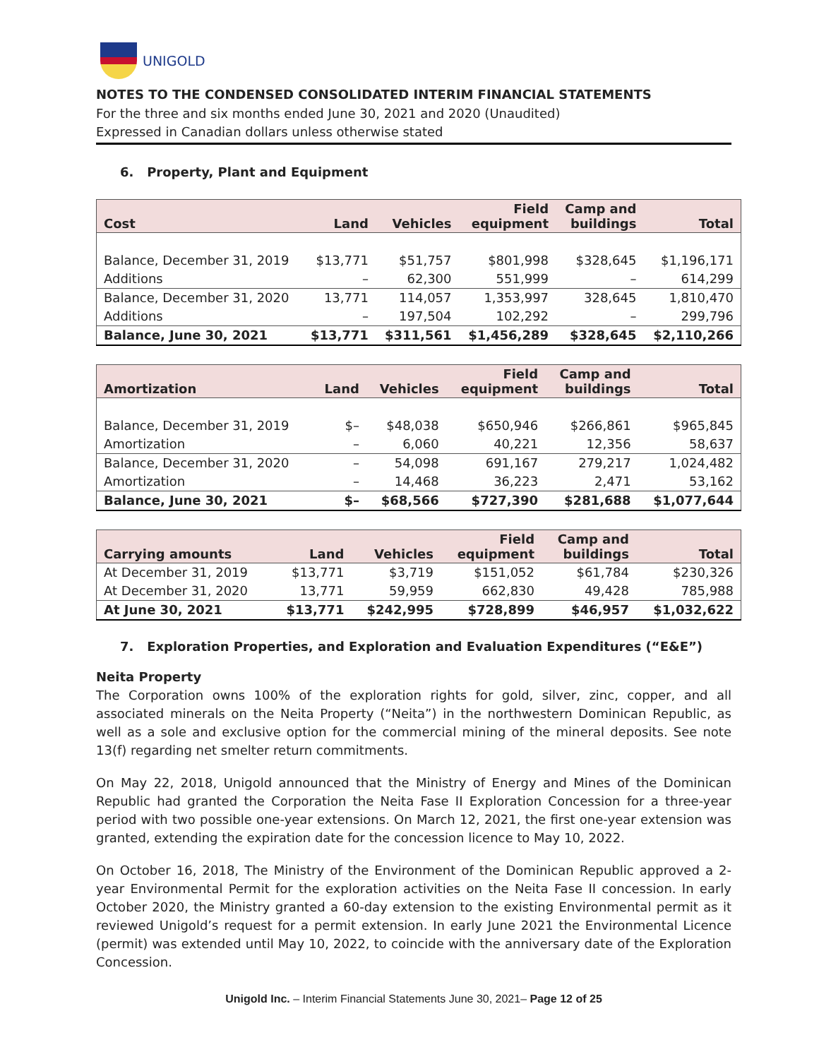UNIGOLD
NOTES TO THE CONDENSED CONSOLIDATED INTERIM FINANCIAL STATEMENTS
For the three and six months ended June 30, 2021 and 2020 (Unaudited)
Expressed in Canadian dollars unless otherwise stated
6. Property, Plant and Equipment
| Cost | Land | Vehicles | Field equipment | Camp and buildings | Total |
| --- | --- | --- | --- | --- | --- |
| Balance, December 31, 2019 | $13,771 | $51,757 | $801,998 | $328,645 | $1,196,171 |
| Additions | – | 62,300 | 551,999 | – | 614,299 |
| Balance, December 31, 2020 | 13,771 | 114,057 | 1,353,997 | 328,645 | 1,810,470 |
| Additions | – | 197,504 | 102,292 | – | 299,796 |
| Balance, June 30, 2021 | $13,771 | $311,561 | $1,456,289 | $328,645 | $2,110,266 |
| Amortization | Land | Vehicles | Field equipment | Camp and buildings | Total |
| --- | --- | --- | --- | --- | --- |
| Balance, December 31, 2019 | $– | $48,038 | $650,946 | $266,861 | $965,845 |
| Amortization | – | 6,060 | 40,221 | 12,356 | 58,637 |
| Balance, December 31, 2020 | – | 54,098 | 691,167 | 279,217 | 1,024,482 |
| Amortization | – | 14,468 | 36,223 | 2,471 | 53,162 |
| Balance, June 30, 2021 | $– | $68,566 | $727,390 | $281,688 | $1,077,644 |
| Carrying amounts | Land | Vehicles | Field equipment | Camp and buildings | Total |
| --- | --- | --- | --- | --- | --- |
| At December 31, 2019 | $13,771 | $3,719 | $151,052 | $61,784 | $230,326 |
| At December 31, 2020 | 13,771 | 59,959 | 662,830 | 49,428 | 785,988 |
| At June 30, 2021 | $13,771 | $242,995 | $728,899 | $46,957 | $1,032,622 |
7. Exploration Properties, and Exploration and Evaluation Expenditures (“E&E”)
Neita Property
The Corporation owns 100% of the exploration rights for gold, silver, zinc, copper, and all associated minerals on the Neita Property (“Neita”) in the northwestern Dominican Republic, as well as a sole and exclusive option for the commercial mining of the mineral deposits. See note 13(f) regarding net smelter return commitments.
On May 22, 2018, Unigold announced that the Ministry of Energy and Mines of the Dominican Republic had granted the Corporation the Neita Fase II Exploration Concession for a three-year period with two possible one-year extensions. On March 12, 2021, the first one-year extension was granted, extending the expiration date for the concession licence to May 10, 2022.
On October 16, 2018, The Ministry of the Environment of the Dominican Republic approved a 2-year Environmental Permit for the exploration activities on the Neita Fase II concession. In early October 2020, the Ministry granted a 60-day extension to the existing Environmental permit as it reviewed Unigold’s request for a permit extension. In early June 2021 the Environmental Licence (permit) was extended until May 10, 2022, to coincide with the anniversary date of the Exploration Concession.
Unigold Inc. – Interim Financial Statements June 30, 2021– Page 12 of 25